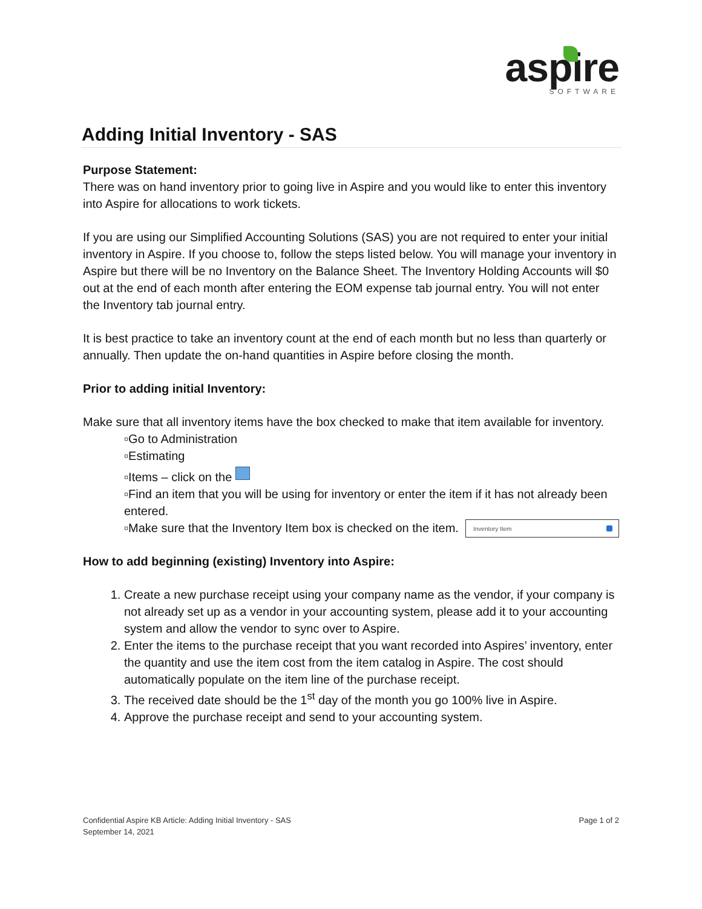aspire
SOFTWARE
Adding Initial Inventory - SAS
Purpose Statement:
There was on hand inventory prior to going live in Aspire and you would like to enter this inventory into Aspire for allocations to work tickets.
If you are using our Simplified Accounting Solutions (SAS) you are not required to enter your initial inventory in Aspire. If you choose to, follow the steps listed below. You will manage your inventory in Aspire but there will be no Inventory on the Balance Sheet. The Inventory Holding Accounts will $0 out at the end of each month after entering the EOM expense tab journal entry. You will not enter the Inventory tab journal entry.
It is best practice to take an inventory count at the end of each month but no less than quarterly or annually. Then update the on-hand quantities in Aspire before closing the month.
Prior to adding initial Inventory:
Make sure that all inventory items have the box checked to make that item available for inventory.
▫Go to Administration
▫Estimating
▫Items – click on the
▫Find an item that you will be using for inventory or enter the item if it has not already been entered.
Inventory Item
▫Make sure that the Inventory Item box is checked on the item.
How to add beginning (existing) Inventory into Aspire:
1. Create a new purchase receipt using your company name as the vendor, if your company is not already set up as a vendor in your accounting system, please add it to your accounting system and allow the vendor to sync over to Aspire.
2. Enter the items to the purchase receipt that you want recorded into Aspires’ inventory, enter the quantity and use the item cost from the item catalog in Aspire. The cost should automatically populate on the item line of the purchase receipt.
3. The received date should be the 1<sup>st</sup> day of the month you go 100% live in Aspire.
4. Approve the purchase receipt and send to your accounting system.
Confidential Aspire KB Article: Adding Initial Inventory - SAS Page 1 of 2
September 14, 2021